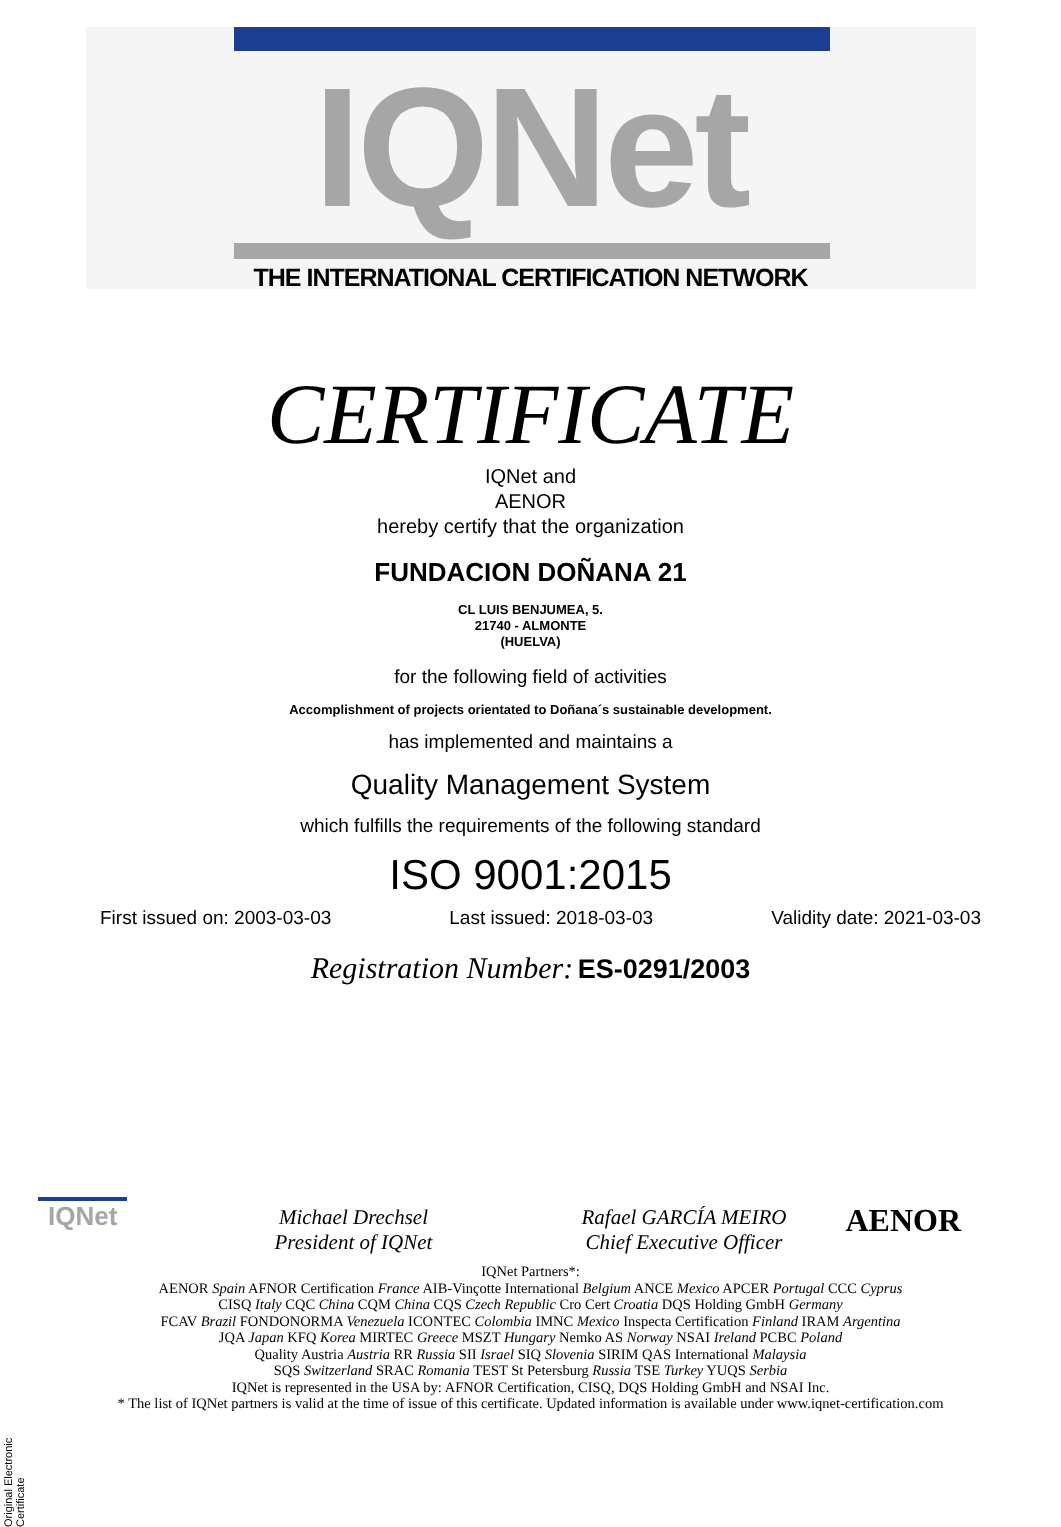IQNet
THE INTERNATIONAL CERTIFICATION NETWORK
CERTIFICATE
IQNet and
AENOR
hereby certify that the organization
FUNDACION DOÑANA 21
CL LUIS BENJUMEA, 5.
21740 - ALMONTE
(HUELVA)
for the following field of activities
Accomplishment of projects orientated to Doñana´s sustainable development.
has implemented and maintains a
Quality Management System
which fulfills the requirements of the following standard
ISO 9001:2015
First issued on: 2003-03-03 Last issued: 2018-03-03 Validity date: 2021-03-03
Registration Number: ES-0291/2003
IQNet AENOR
Michael Drechsel
President of IQNet
Rafael GARCÍA MEIRO
Chief Executive Officer
IQNet Partners*:
AENOR Spain AFNOR Certification France AIB-Vinçotte International Belgium ANCE Mexico APCER Portugal CCC Cyprus
CISQ Italy CQC China CQM China CQS Czech Republic Cro Cert Croatia DQS Holding GmbH Germany
FCAV Brazil FONDONORMA Venezuela ICONTEC Colombia IMNC Mexico Inspecta Certification Finland IRAM Argentina
JQA Japan KFQ Korea MIRTEC Greece MSZT Hungary Nemko AS Norway NSAI Ireland PCBC Poland
Quality Austria Austria RR Russia SII Israel SIQ Slovenia SIRIM QAS International Malaysia
SQS Switzerland SRAC Romania TEST St Petersburg Russia TSE Turkey YUQS Serbia
IQNet is represented in the USA by: AFNOR Certification, CISQ, DQS Holding GmbH and NSAI Inc.
* The list of IQNet partners is valid at the time of issue of this certificate. Updated information is available under www.iqnet-certification.com
Original Electronic Certificate